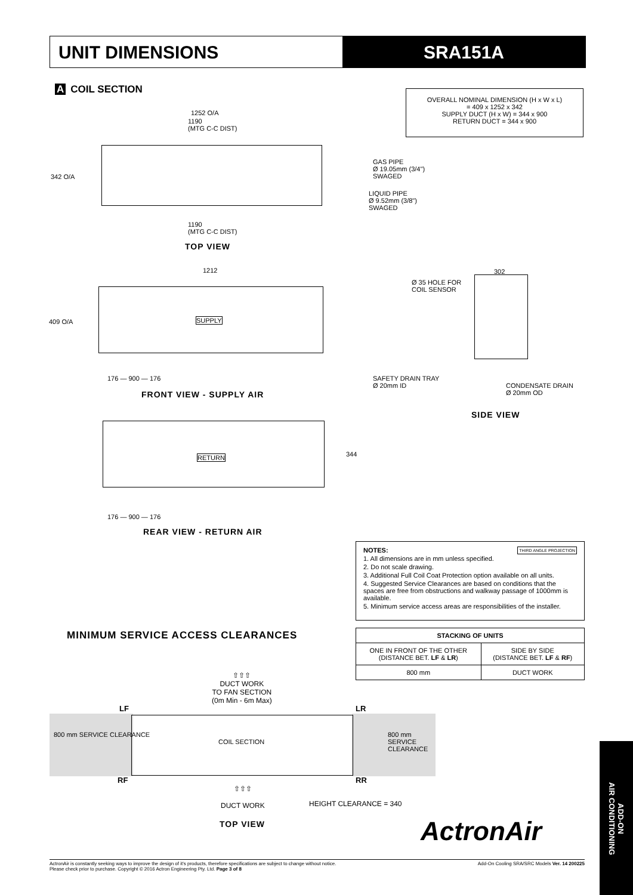UNIT DIMENSIONS SRA151A
A COIL SECTION
OVERALL NOMINAL DIMENSION (H x W x L)
= 409 x 1252 x 342
SUPPLY DUCT (H x W) = 344 x 900
RETURN DUCT = 344 x 900
1252 O/A
1190
(MTG C-C DIST)
342 O/A
GAS PIPE
Ø 19.05mm (3/4")
SWAGED
LIQUID PIPE
Ø 9.52mm (3/8")
SWAGED
1190
(MTG C-C DIST)
TOP VIEW
1212
409 O/A SUPPLY
176 — 900 — 176
FRONT VIEW - SUPPLY AIR
Ø 35 HOLE FOR
COIL SENSOR
302
SAFETY DRAIN TRAY
Ø 20mm ID
CONDENSATE DRAIN
Ø 20mm OD
SIDE VIEW
RETURN 344
176 — 900 — 176
REAR VIEW - RETURN AIR
NOTES: THIRD ANGLE PROJECTION
1. All dimensions are in mm unless specified.
2. Do not scale drawing.
3. Additional Full Coil Coat Protection option available on all units.
4. Suggested Service Clearances are based on conditions that the spaces are free from obstructions and walkway passage of 1000mm is available.
5. Minimum service access areas are responsibilities of the installer.
MINIMUM SERVICE ACCESS CLEARANCES
| STACKING OF UNITS | |
| --- | --- |
| ONE IN FRONT OF THE OTHER (DISTANCE BET. LF & LR ) | SIDE BY SIDE (DISTANCE BET. LF & RF ) |
| 800 mm | DUCT WORK |
⇧⇧⇧
DUCT WORK
TO FAN SECTION
(0m Min - 6m Max)
LF LR
800 mm SERVICE CLEARANCE
COIL SECTION
800 mm SERVICE CLEARANCE
RF RR
⇧⇧⇧
DUCT WORK
HEIGHT CLEARANCE = 340
TOP VIEW ActronAir
ADD-ON
AIR CONDITIONING
ActronAir is constantly seeking ways to improve the design of it's products, therefore specifications are subject to change without notice.
Please check prior to purchase. Copyright © 2016 Actron Engineering Pty. Ltd. Page 3 of 8 Add-On Cooling SRA/SRC Models Ver. 14 200225